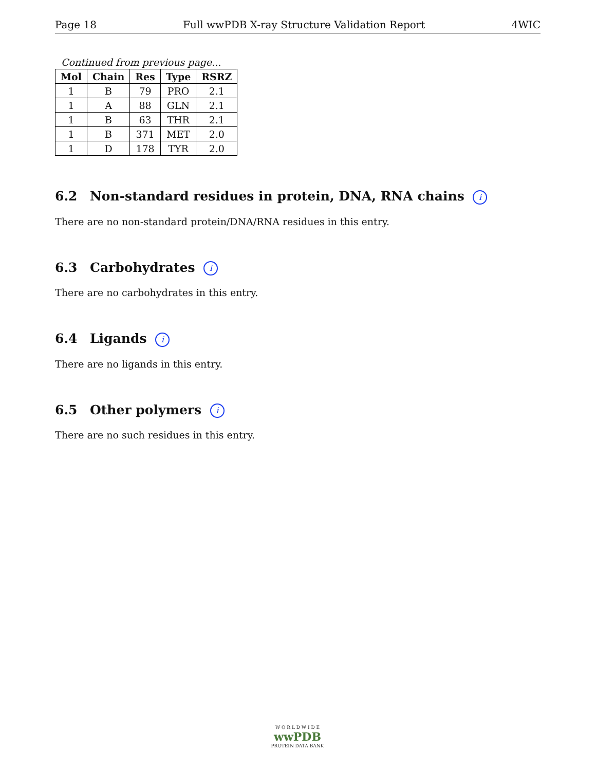Page 18 Full wwPDB X-ray Structure Validation Report 4WIC
Continued from previous page...
| Mol | Chain | Res | Type | RSRZ |
| --- | --- | --- | --- | --- |
| 1 | B | 79 | PRO | 2.1 |
| 1 | A | 88 | GLN | 2.1 |
| 1 | B | 63 | THR | 2.1 |
| 1 | B | 371 | MET | 2.0 |
| 1 | D | 178 | TYR | 2.0 |
6.2 Non-standard residues in protein, DNA, RNA chains i
There are no non-standard protein/DNA/RNA residues in this entry.
6.3 Carbohydrates i
There are no carbohydrates in this entry.
6.4 Ligands i
There are no ligands in this entry.
6.5 Other polymers i
There are no such residues in this entry.
W O R L D W I D E
wwPDB
PROTEIN DATA BANK